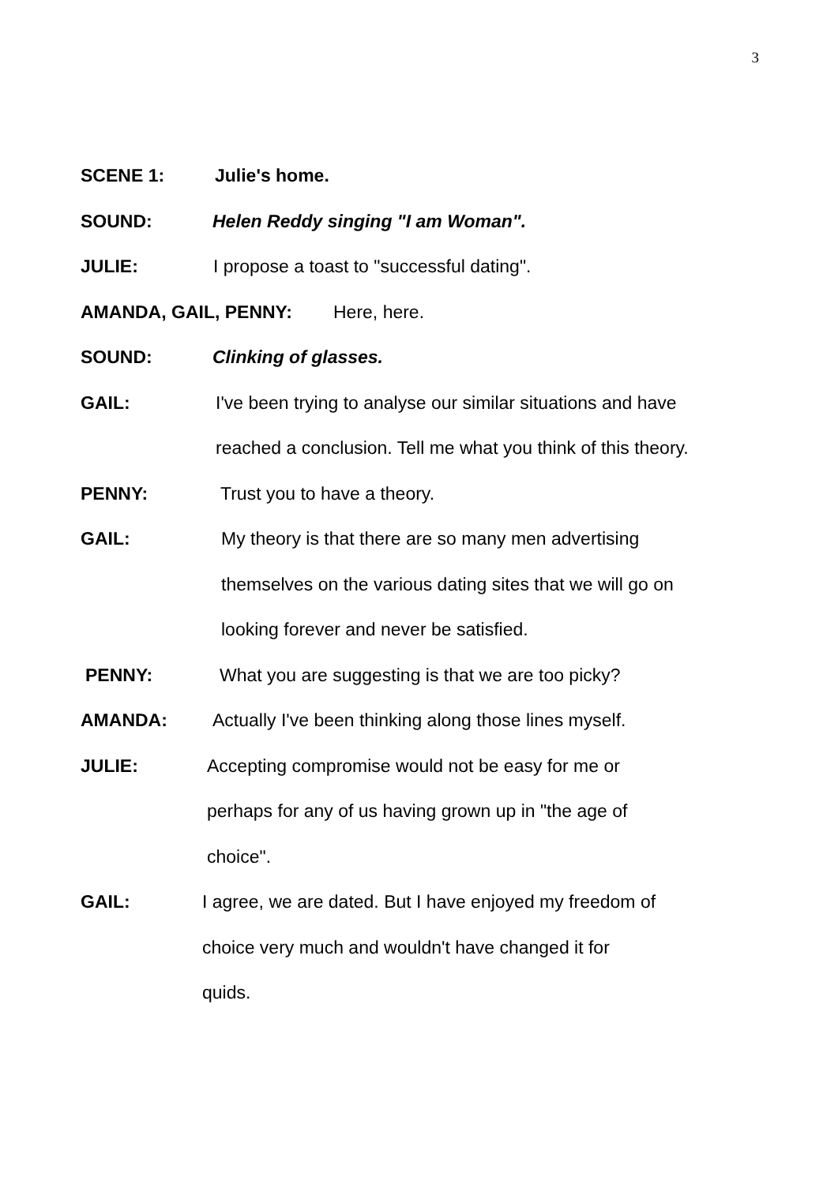3
SCENE 1: Julie's home.
SOUND: Helen Reddy singing "I am Woman".
JULIE: I propose a toast to "successful dating".
AMANDA, GAIL, PENNY: Here, here.
SOUND: Clinking of glasses.
GAIL: I've been trying to analyse our similar situations and have reached a conclusion. Tell me what you think of this theory.
PENNY: Trust you to have a theory.
GAIL: My theory is that there are so many men advertising themselves on the various dating sites that we will go on looking forever and never be satisfied.
PENNY: What you are suggesting is that we are too picky?
AMANDA: Actually I've been thinking along those lines myself.
JULIE: Accepting compromise would not be easy for me or perhaps for any of us having grown up in "the age of choice".
GAIL: I agree, we are dated. But I have enjoyed my freedom of choice very much and wouldn't have changed it for quids.